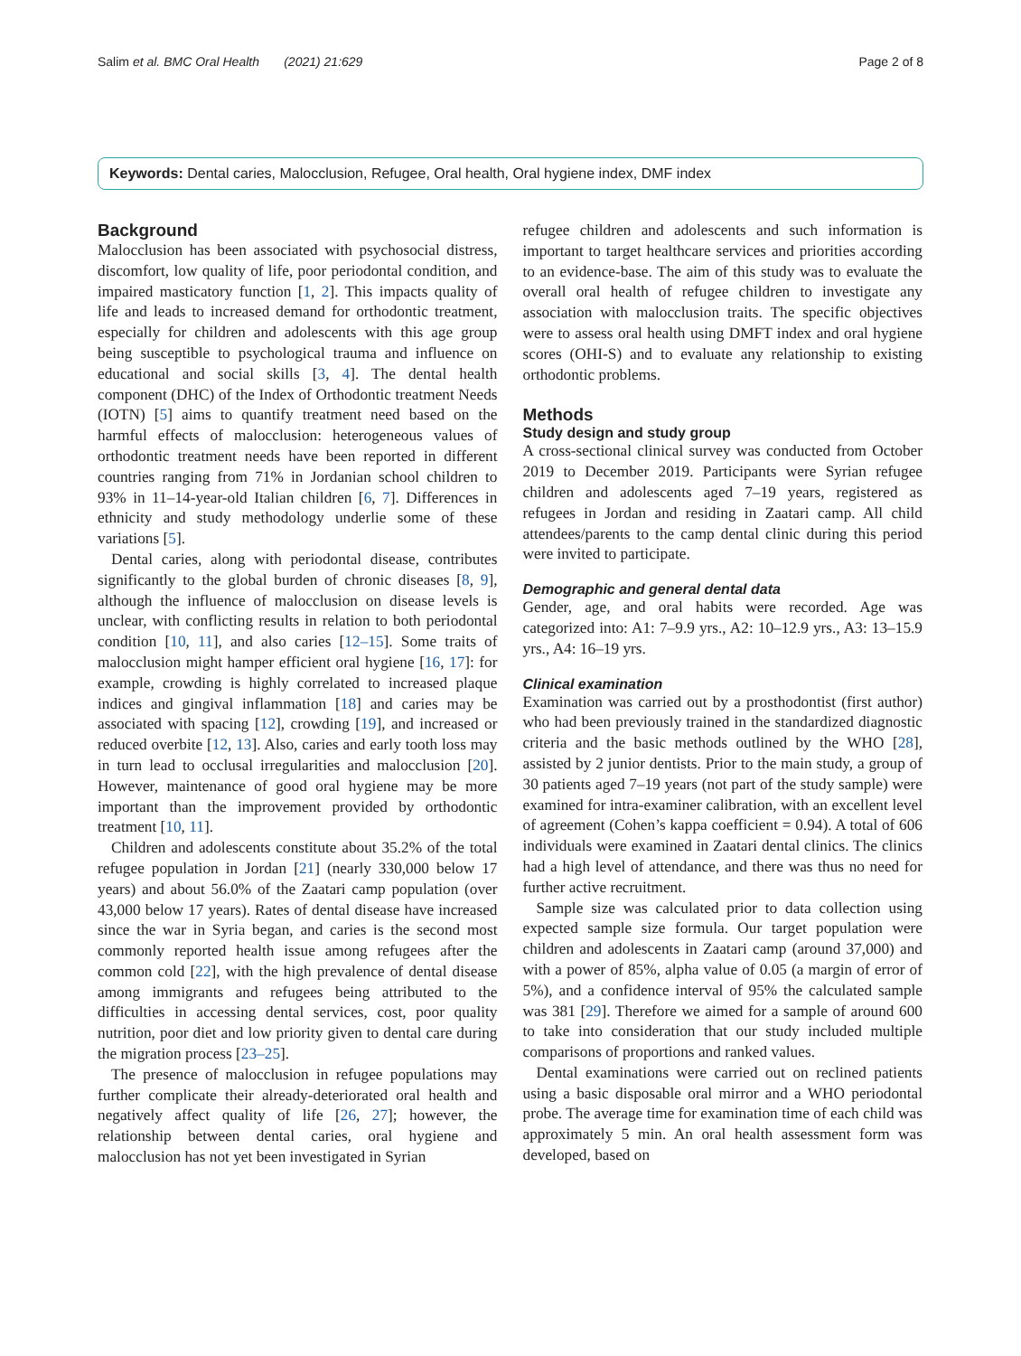Salim et al. BMC Oral Health (2021) 21:629 Page 2 of 8
Keywords: Dental caries, Malocclusion, Refugee, Oral health, Oral hygiene index, DMF index
Background
Malocclusion has been associated with psychosocial distress, discomfort, low quality of life, poor periodontal condition, and impaired masticatory function [1, 2]. This impacts quality of life and leads to increased demand for orthodontic treatment, especially for children and adolescents with this age group being susceptible to psychological trauma and influence on educational and social skills [3, 4]. The dental health component (DHC) of the Index of Orthodontic treatment Needs (IOTN) [5] aims to quantify treatment need based on the harmful effects of malocclusion: heterogeneous values of orthodontic treatment needs have been reported in different countries ranging from 71% in Jordanian school children to 93% in 11–14-year-old Italian children [6, 7]. Differences in ethnicity and study methodology underlie some of these variations [5].
Dental caries, along with periodontal disease, contributes significantly to the global burden of chronic diseases [8, 9], although the influence of malocclusion on disease levels is unclear, with conflicting results in relation to both periodontal condition [10, 11], and also caries [12–15]. Some traits of malocclusion might hamper efficient oral hygiene [16, 17]: for example, crowding is highly correlated to increased plaque indices and gingival inflammation [18] and caries may be associated with spacing [12], crowding [19], and increased or reduced overbite [12, 13]. Also, caries and early tooth loss may in turn lead to occlusal irregularities and malocclusion [20]. However, maintenance of good oral hygiene may be more important than the improvement provided by orthodontic treatment [10, 11].
Children and adolescents constitute about 35.2% of the total refugee population in Jordan [21] (nearly 330,000 below 17 years) and about 56.0% of the Zaatari camp population (over 43,000 below 17 years). Rates of dental disease have increased since the war in Syria began, and caries is the second most commonly reported health issue among refugees after the common cold [22], with the high prevalence of dental disease among immigrants and refugees being attributed to the difficulties in accessing dental services, cost, poor quality nutrition, poor diet and low priority given to dental care during the migration process [23–25].
The presence of malocclusion in refugee populations may further complicate their already-deteriorated oral health and negatively affect quality of life [26, 27]; however, the relationship between dental caries, oral hygiene and malocclusion has not yet been investigated in Syrian
refugee children and adolescents and such information is important to target healthcare services and priorities according to an evidence-base. The aim of this study was to evaluate the overall oral health of refugee children to investigate any association with malocclusion traits. The specific objectives were to assess oral health using DMFT index and oral hygiene scores (OHI-S) and to evaluate any relationship to existing orthodontic problems.
Methods
Study design and study group
A cross-sectional clinical survey was conducted from October 2019 to December 2019. Participants were Syrian refugee children and adolescents aged 7–19 years, registered as refugees in Jordan and residing in Zaatari camp. All child attendees/parents to the camp dental clinic during this period were invited to participate.
Demographic and general dental data
Gender, age, and oral habits were recorded. Age was categorized into: A1: 7–9.9 yrs., A2: 10–12.9 yrs., A3: 13–15.9 yrs., A4: 16–19 yrs.
Clinical examination
Examination was carried out by a prosthodontist (first author) who had been previously trained in the standardized diagnostic criteria and the basic methods outlined by the WHO [28], assisted by 2 junior dentists. Prior to the main study, a group of 30 patients aged 7–19 years (not part of the study sample) were examined for intra-examiner calibration, with an excellent level of agreement (Cohen’s kappa coefficient = 0.94). A total of 606 individuals were examined in Zaatari dental clinics. The clinics had a high level of attendance, and there was thus no need for further active recruitment.
Sample size was calculated prior to data collection using expected sample size formula. Our target population were children and adolescents in Zaatari camp (around 37,000) and with a power of 85%, alpha value of 0.05 (a margin of error of 5%), and a confidence interval of 95% the calculated sample was 381 [29]. Therefore we aimed for a sample of around 600 to take into consideration that our study included multiple comparisons of proportions and ranked values.
Dental examinations were carried out on reclined patients using a basic disposable oral mirror and a WHO periodontal probe. The average time for examination time of each child was approximately 5 min. An oral health assessment form was developed, based on